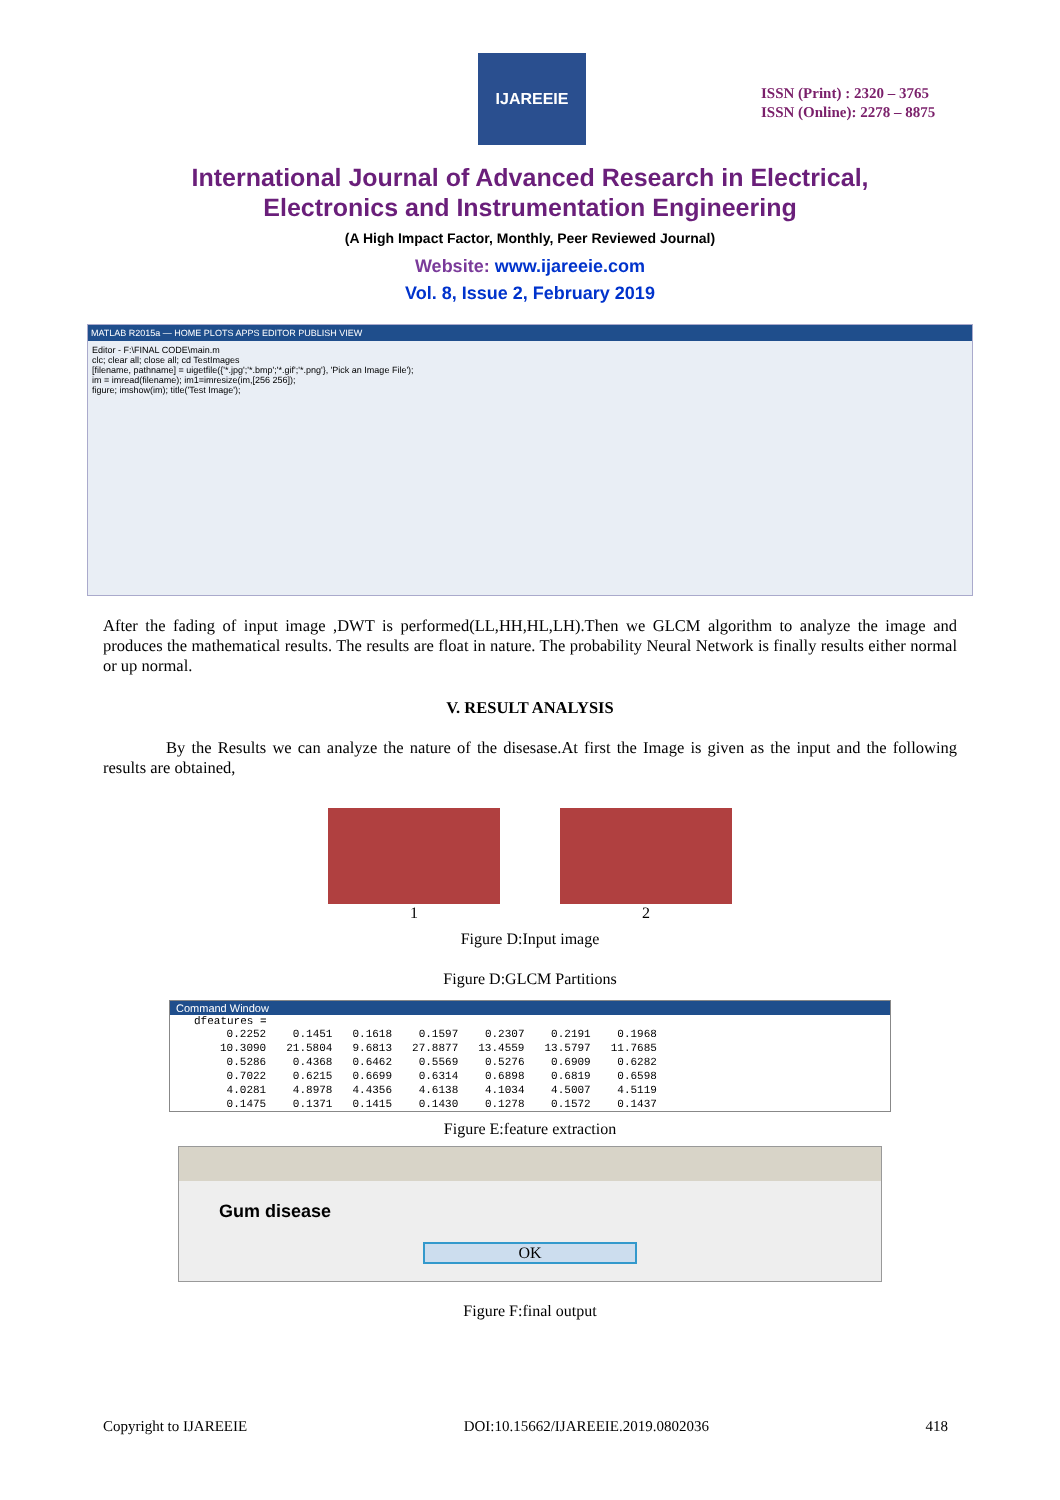IJAREEIE
ISSN (Print) : 2320 – 3765
ISSN (Online): 2278 – 8875
International Journal of Advanced Research in Electrical,
Electronics and Instrumentation Engineering
(A High Impact Factor, Monthly, Peer Reviewed Journal)
Website: www.ijareeie.com
Vol. 8, Issue 2, February 2019
MATLAB R2015a — HOME PLOTS APPS EDITOR PUBLISH VIEW
Editor - F:\FINAL CODE\main.m
clc; clear all; close all; cd TestImages
[filename, pathname] = uigetfile({'*.jpg';'*.bmp';'*.gif';'*.png'}, 'Pick an Image File');
im = imread(filename); im1=imresize(im,[256 256]);
figure; imshow(im); title('Test Image');
After the fading of input image ,DWT is performed(LL,HH,HL,LH).Then we GLCM algorithm to analyze the image and produces the mathematical results. The results are float in nature. The probability Neural Network is finally results either normal or up normal.
V. RESULT ANALYSIS
By the Results we can analyze the nature of the disesase.At first the Image is given as the input and the following results are obtained,
1 2
Figure D:Input image
Figure D:GLCM Partitions
Command Window
dfeatures =
| 0.2252 | 0.1451 | 0.1618 | 0.1597 | 0.2307 | 0.2191 | 0.1968 |
| 10.3090 | 21.5804 | 9.6813 | 27.8877 | 13.4559 | 13.5797 | 11.7685 |
| 0.5286 | 0.4368 | 0.6462 | 0.5569 | 0.5276 | 0.6909 | 0.6282 |
| 0.7022 | 0.6215 | 0.6699 | 0.6314 | 0.6898 | 0.6819 | 0.6598 |
| 4.0281 | 4.8978 | 4.4356 | 4.6138 | 4.1034 | 4.5007 | 4.5119 |
| 0.1475 | 0.1371 | 0.1415 | 0.1430 | 0.1278 | 0.1572 | 0.1437 |
Figure E:feature extraction
Gum disease
OK
Figure F:final output
Copyright to IJAREEIE DOI:10.15662/IJAREEIE.2019.0802036 418